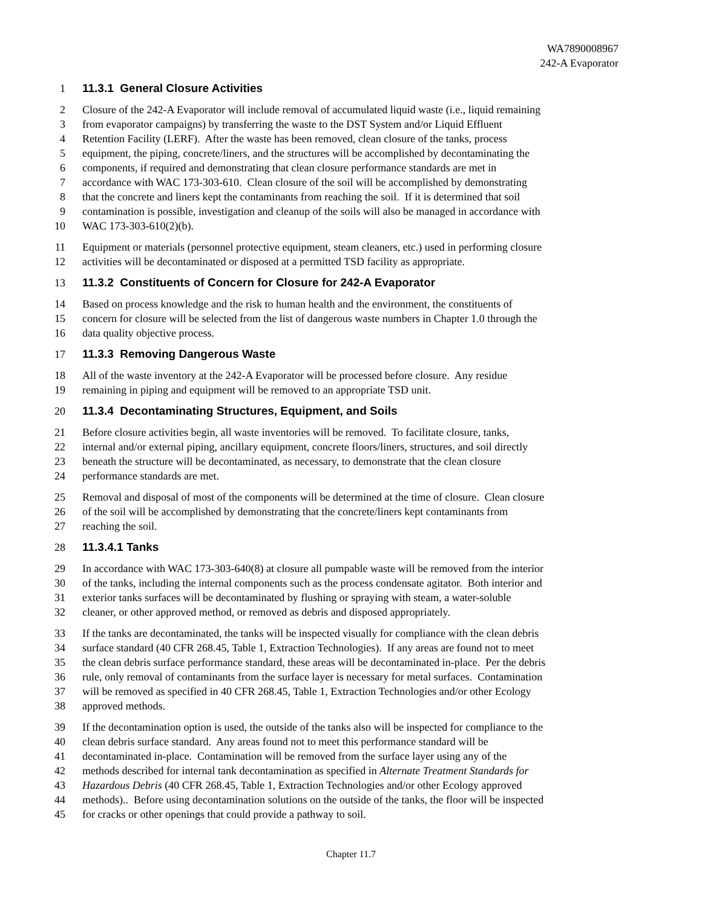WA7890008967
242-A Evaporator
1 11.3.1 General Closure Activities
2 Closure of the 242-A Evaporator will include removal of accumulated liquid waste (i.e., liquid remaining
3 from evaporator campaigns) by transferring the waste to the DST System and/or Liquid Effluent
4 Retention Facility (LERF). After the waste has been removed, clean closure of the tanks, process
5 equipment, the piping, concrete/liners, and the structures will be accomplished by decontaminating the
6 components, if required and demonstrating that clean closure performance standards are met in
7 accordance with WAC 173-303-610. Clean closure of the soil will be accomplished by demonstrating
8 that the concrete and liners kept the contaminants from reaching the soil. If it is determined that soil
9 contamination is possible, investigation and cleanup of the soils will also be managed in accordance with
10 WAC 173-303-610(2)(b).
11 Equipment or materials (personnel protective equipment, steam cleaners, etc.) used in performing closure
12 activities will be decontaminated or disposed at a permitted TSD facility as appropriate.
13 11.3.2 Constituents of Concern for Closure for 242-A Evaporator
14 Based on process knowledge and the risk to human health and the environment, the constituents of
15 concern for closure will be selected from the list of dangerous waste numbers in Chapter 1.0 through the
16 data quality objective process.
17 11.3.3 Removing Dangerous Waste
18 All of the waste inventory at the 242-A Evaporator will be processed before closure. Any residue
19 remaining in piping and equipment will be removed to an appropriate TSD unit.
20 11.3.4 Decontaminating Structures, Equipment, and Soils
21 Before closure activities begin, all waste inventories will be removed. To facilitate closure, tanks,
22 internal and/or external piping, ancillary equipment, concrete floors/liners, structures, and soil directly
23 beneath the structure will be decontaminated, as necessary, to demonstrate that the clean closure
24 performance standards are met.
25 Removal and disposal of most of the components will be determined at the time of closure. Clean closure
26 of the soil will be accomplished by demonstrating that the concrete/liners kept contaminants from
27 reaching the soil.
28 11.3.4.1 Tanks
29 In accordance with WAC 173-303-640(8) at closure all pumpable waste will be removed from the interior
30 of the tanks, including the internal components such as the process condensate agitator. Both interior and
31 exterior tanks surfaces will be decontaminated by flushing or spraying with steam, a water-soluble
32 cleaner, or other approved method, or removed as debris and disposed appropriately.
33 If the tanks are decontaminated, the tanks will be inspected visually for compliance with the clean debris
34 surface standard (40 CFR 268.45, Table 1, Extraction Technologies). If any areas are found not to meet
35 the clean debris surface performance standard, these areas will be decontaminated in-place. Per the debris
36 rule, only removal of contaminants from the surface layer is necessary for metal surfaces. Contamination
37 will be removed as specified in 40 CFR 268.45, Table 1, Extraction Technologies and/or other Ecology
38 approved methods.
39 If the decontamination option is used, the outside of the tanks also will be inspected for compliance to the
40 clean debris surface standard. Any areas found not to meet this performance standard will be
41 decontaminated in-place. Contamination will be removed from the surface layer using any of the
42 methods described for internal tank decontamination as specified in Alternate Treatment Standards for
43 Hazardous Debris (40 CFR 268.45, Table 1, Extraction Technologies and/or other Ecology approved
44 methods).. Before using decontamination solutions on the outside of the tanks, the floor will be inspected
45 for cracks or other openings that could provide a pathway to soil.
Chapter 11.7